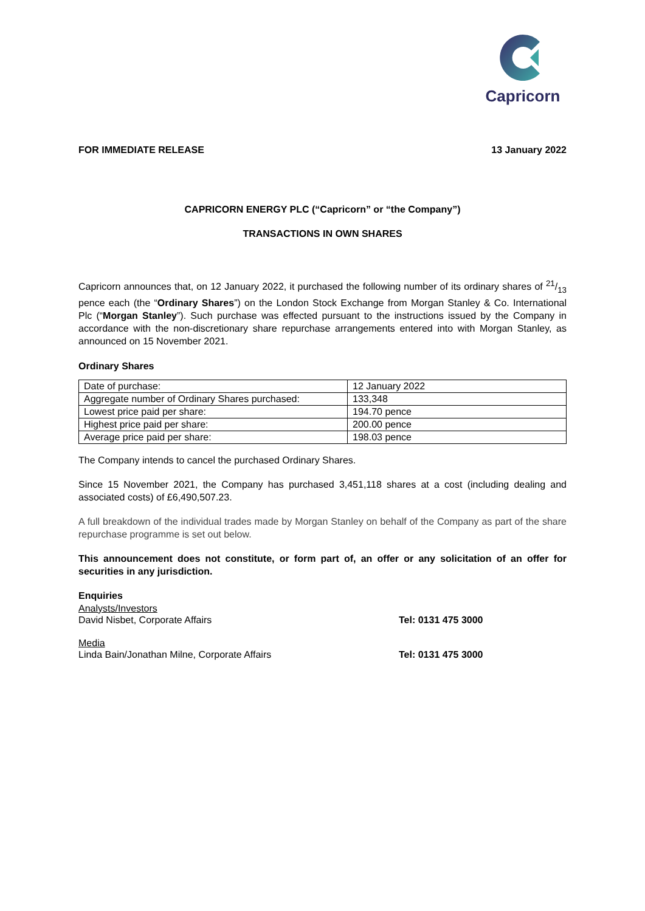Capricorn
FOR IMMEDIATE RELEASE 13 January 2022
CAPRICORN ENERGY PLC (“Capricorn” or “the Company”)
TRANSACTIONS IN OWN SHARES
Capricorn announces that, on 12 January 2022, it purchased the following number of its ordinary shares of 21/13 pence each (the “Ordinary Shares”) on the London Stock Exchange from Morgan Stanley & Co. International Plc (“Morgan Stanley”). Such purchase was effected pursuant to the instructions issued by the Company in accordance with the non-discretionary share repurchase arrangements entered into with Morgan Stanley, as announced on 15 November 2021.
Ordinary Shares
| Date of purchase: | 12 January 2022 |
| Aggregate number of Ordinary Shares purchased: | 133,348 |
| Lowest price paid per share: | 194.70 pence |
| Highest price paid per share: | 200.00 pence |
| Average price paid per share: | 198.03 pence |
The Company intends to cancel the purchased Ordinary Shares.
Since 15 November 2021, the Company has purchased 3,451,118 shares at a cost (including dealing and associated costs) of £6,490,507.23.
A full breakdown of the individual trades made by Morgan Stanley on behalf of the Company as part of the share repurchase programme is set out below.
This announcement does not constitute, or form part of, an offer or any solicitation of an offer for securities in any jurisdiction.
Enquiries
Analysts/Investors
David Nisbet, Corporate Affairs Tel: 0131 475 3000
Media
Linda Bain/Jonathan Milne, Corporate Affairs Tel: 0131 475 3000